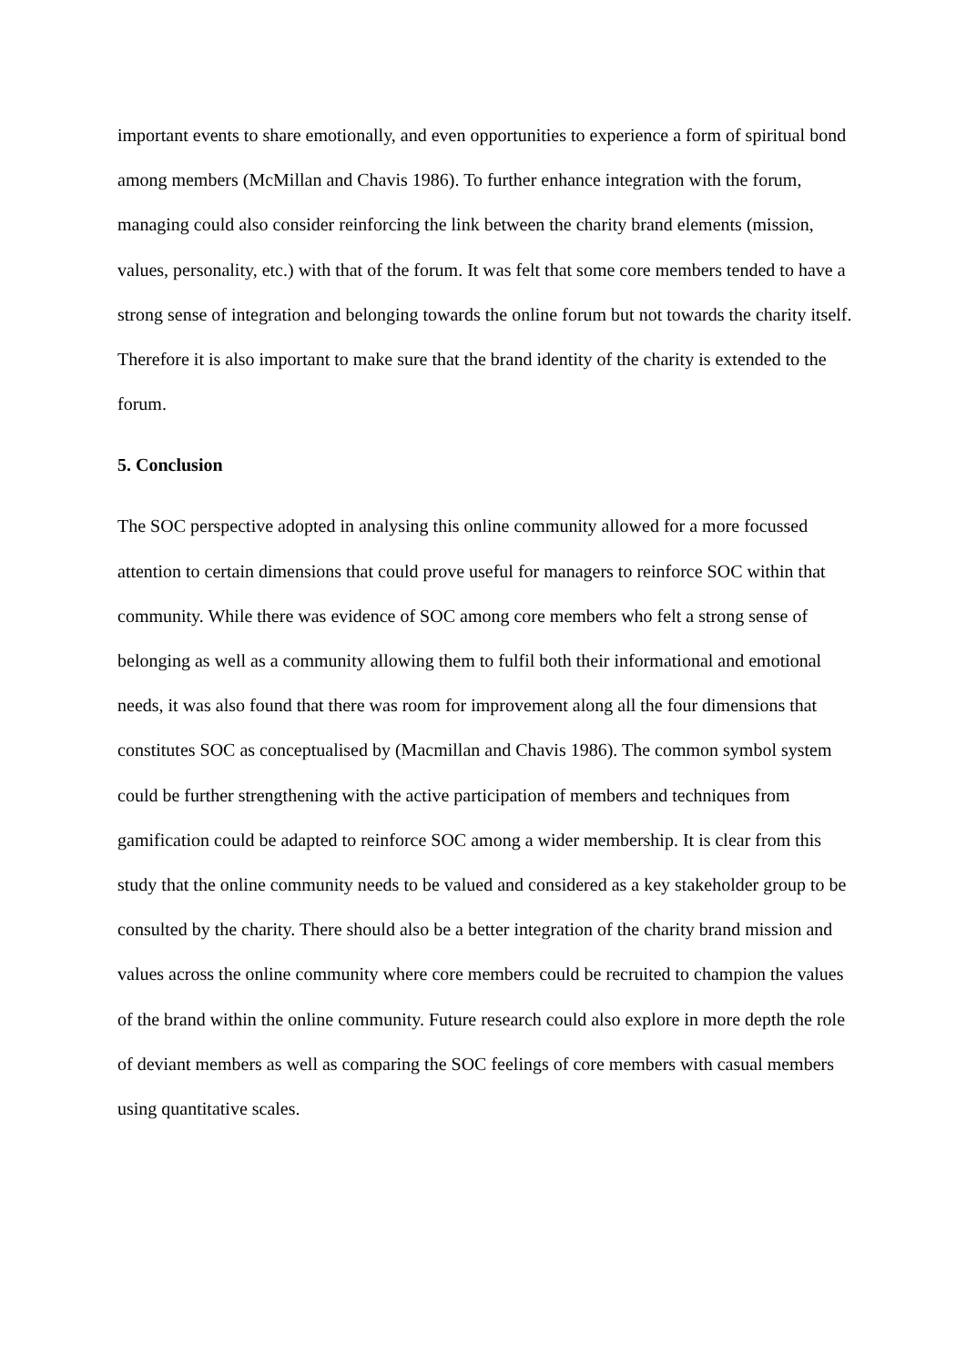important events to share emotionally, and even opportunities to experience a form of spiritual bond among members (McMillan and Chavis 1986). To further enhance integration with the forum, managing could also consider reinforcing the link between the charity brand elements (mission, values, personality, etc.) with that of the forum. It was felt that some core members tended to have a strong sense of integration and belonging towards the online forum but not towards the charity itself. Therefore it is also important to make sure that the brand identity of the charity is extended to the forum.
5. Conclusion
The SOC perspective adopted in analysing this online community allowed for a more focussed attention to certain dimensions that could prove useful for managers to reinforce SOC within that community. While there was evidence of SOC among core members who felt a strong sense of belonging as well as a community allowing them to fulfil both their informational and emotional needs, it was also found that there was room for improvement along all the four dimensions that constitutes SOC as conceptualised by (Macmillan and Chavis 1986). The common symbol system could be further strengthening with the active participation of members and techniques from gamification could be adapted to reinforce SOC among a wider membership. It is clear from this study that the online community needs to be valued and considered as a key stakeholder group to be consulted by the charity. There should also be a better integration of the charity brand mission and values across the online community where core members could be recruited to champion the values of the brand within the online community. Future research could also explore in more depth the role of deviant members as well as comparing the SOC feelings of core members with casual members using quantitative scales.